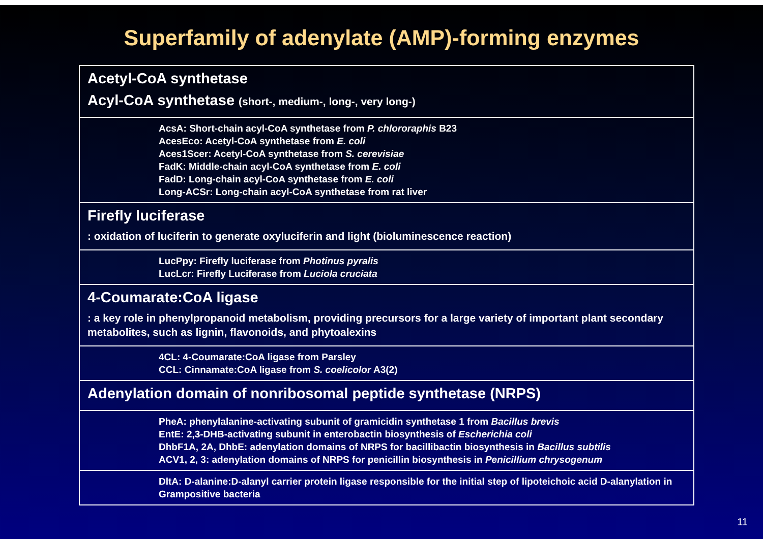Superfamily of adenylate (AMP)-forming enzymes
Acetyl-CoA synthetase
Acyl-CoA synthetase (short-, medium-, long-, very long-)
AcsA: Short-chain acyl-CoA synthetase from P. chlororaphis B23
AcesEco: Acetyl-CoA synthetase from E. coli
Aces1Scer: Acetyl-CoA synthetase from S. cerevisiae
FadK: Middle-chain acyl-CoA synthetase from E. coli
FadD: Long-chain acyl-CoA synthetase from E. coli
Long-ACSr: Long-chain acyl-CoA synthetase from rat liver
Firefly luciferase
: oxidation of luciferin to generate oxyluciferin and light (bioluminescence reaction)
LucPpy: Firefly luciferase from Photinus pyralis
LucLcr: Firefly Luciferase from Luciola cruciata
4-Coumarate:CoA ligase
: a key role in phenylpropanoid metabolism, providing precursors for a large variety of important plant secondary metabolites, such as lignin, flavonoids, and phytoalexins
4CL: 4-Coumarate:CoA ligase from Parsley
CCL: Cinnamate:CoA ligase from S. coelicolor A3(2)
Adenylation domain of nonribosomal peptide synthetase (NRPS)
PheA: phenylalanine-activating subunit of gramicidin synthetase 1 from Bacillus brevis
EntE: 2,3-DHB-activating subunit in enterobactin biosynthesis of Escherichia coli
DhbF1A, 2A, DhbE: adenylation domains of NRPS for bacillibactin biosynthesis in Bacillus subtilis
ACV1, 2, 3: adenylation domains of NRPS for penicillin biosynthesis in Penicillium chrysogenum
DltA: D-alanine:D-alanyl carrier protein ligase responsible for the initial step of lipoteichoic acid D-alanylation in Grampositive bacteria
11